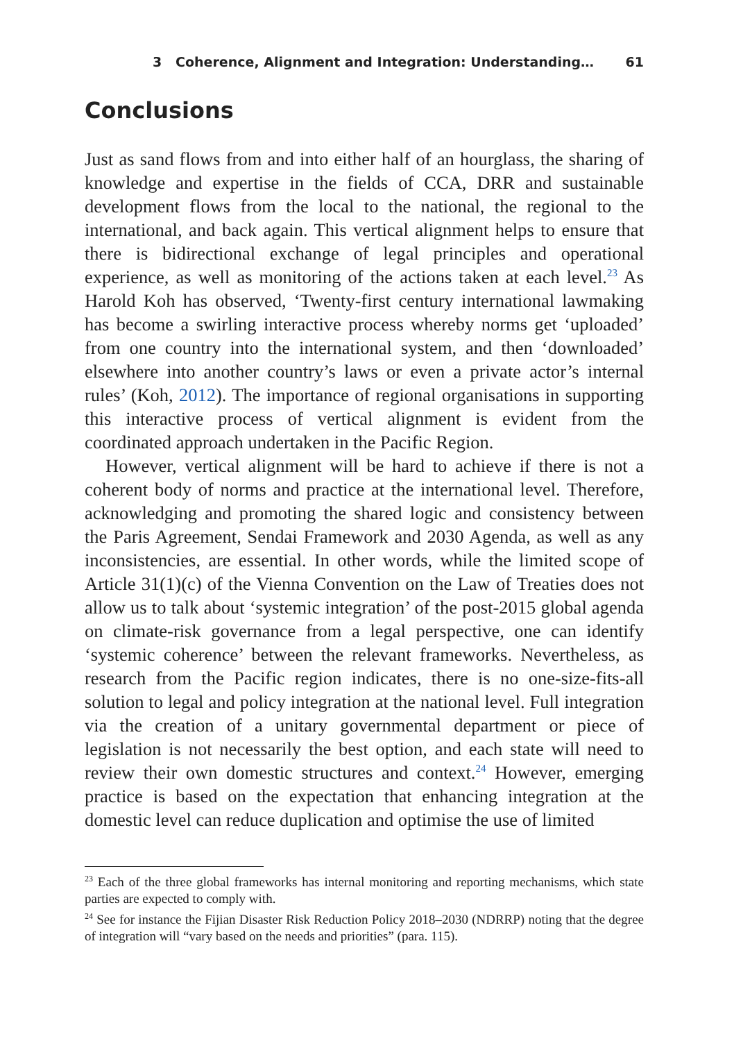3 Coherence, Alignment and Integration: Understanding… 61
Conclusions
Just as sand flows from and into either half of an hourglass, the sharing of knowledge and expertise in the fields of CCA, DRR and sustainable development flows from the local to the national, the regional to the international, and back again. This vertical alignment helps to ensure that there is bidirectional exchange of legal principles and operational experience, as well as monitoring of the actions taken at each level.<sup>23</sup> As Harold Koh has observed, ‘Twenty-first century international lawmaking has become a swirling interactive process whereby norms get ‘uploaded’ from one country into the international system, and then ‘downloaded’ elsewhere into another country’s laws or even a private actor’s internal rules’ (Koh, 2012). The importance of regional organisations in supporting this interactive process of vertical alignment is evident from the coordinated approach undertaken in the Pacific Region.
However, vertical alignment will be hard to achieve if there is not a coherent body of norms and practice at the international level. Therefore, acknowledging and promoting the shared logic and consistency between the Paris Agreement, Sendai Framework and 2030 Agenda, as well as any inconsistencies, are essential. In other words, while the limited scope of Article 31(1)(c) of the Vienna Convention on the Law of Treaties does not allow us to talk about ‘systemic integration’ of the post-2015 global agenda on climate-risk governance from a legal perspective, one can identify ‘systemic coherence’ between the relevant frameworks. Nevertheless, as research from the Pacific region indicates, there is no one-size-fits-all solution to legal and policy integration at the national level. Full integration via the creation of a unitary governmental department or piece of legislation is not necessarily the best option, and each state will need to review their own domestic structures and context.<sup>24</sup> However, emerging practice is based on the expectation that enhancing integration at the domestic level can reduce duplication and optimise the use of limited
<sup>23</sup> Each of the three global frameworks has internal monitoring and reporting mechanisms, which state parties are expected to comply with.
<sup>24</sup> See for instance the Fijian Disaster Risk Reduction Policy 2018–2030 (NDRRP) noting that the degree of integration will “vary based on the needs and priorities” (para. 115).